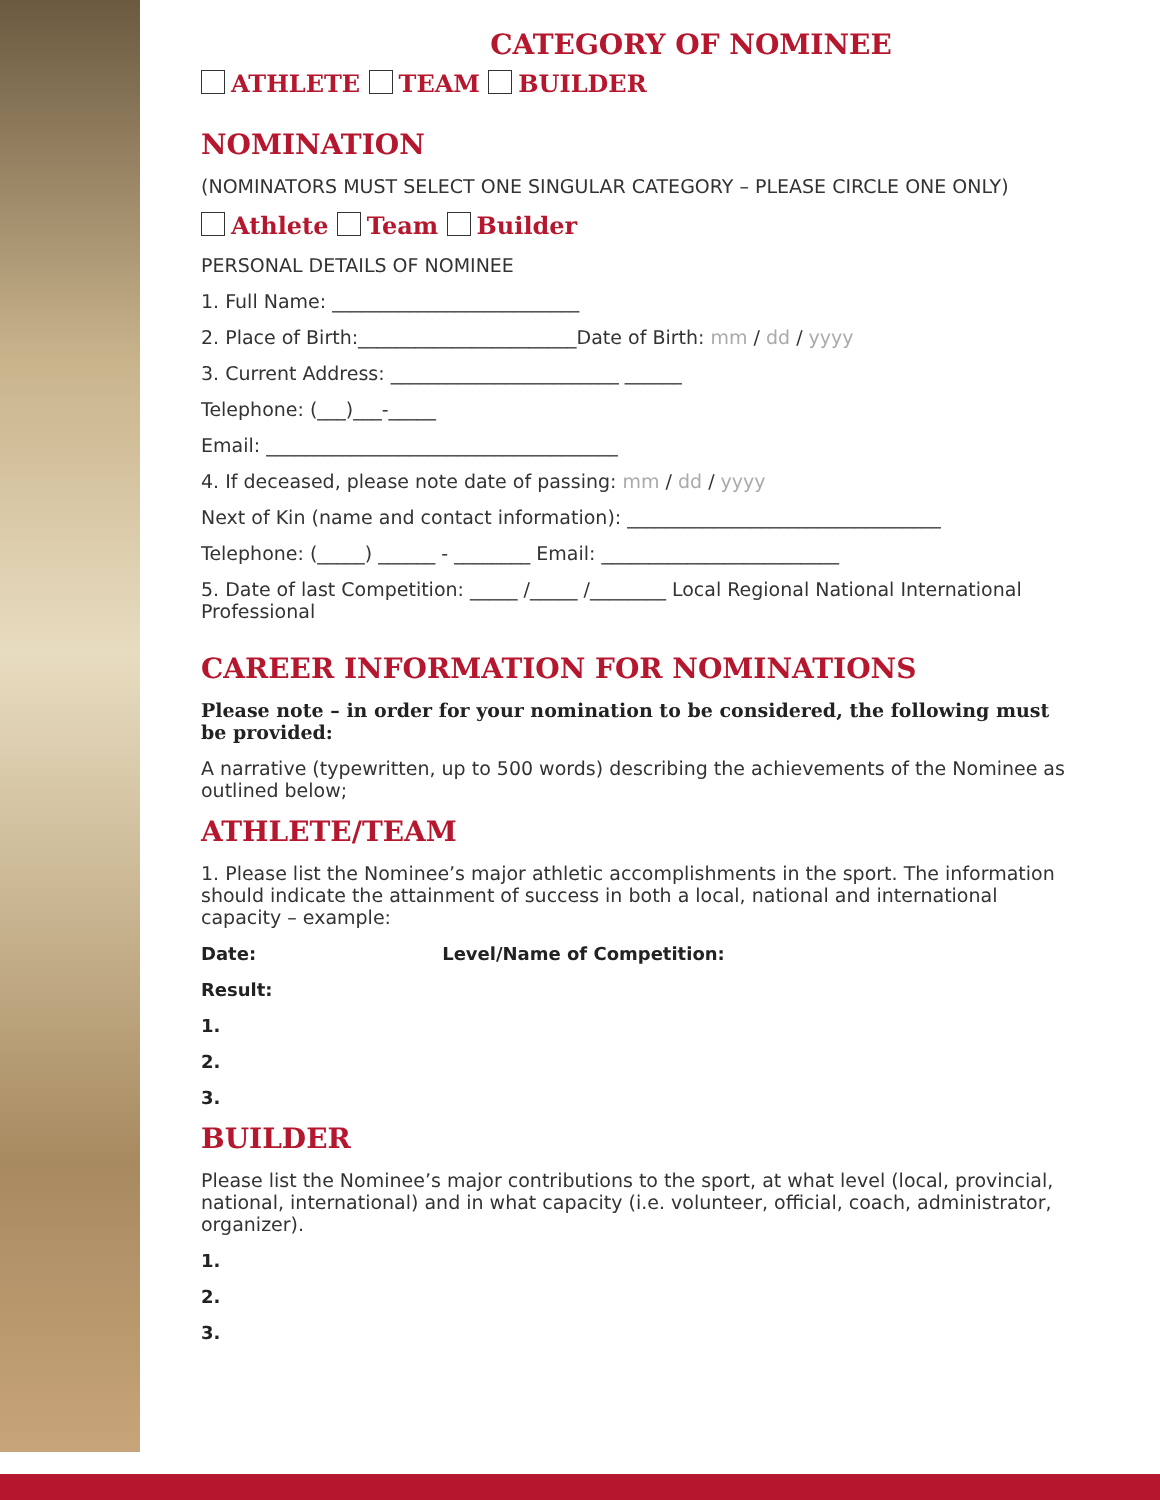CATEGORY OF NOMINEE
ATHLETE TEAM BUILDER
NOMINATION
(NOMINATORS MUST SELECT ONE SINGULAR CATEGORY – PLEASE CIRCLE ONE ONLY)
Athlete Team Builder
PERSONAL DETAILS OF NOMINEE
1. Full Name: __________________________
2. Place of Birth:_______________________Date of Birth: mm / dd / yyyy
3. Current Address: ________________________ ______
Telephone: (___)___-_____
Email: _____________________________________
4. If deceased, please note date of passing: mm / dd / yyyy
Next of Kin (name and contact information): _________________________________
Telephone: (_____) ______ - ________ Email: _________________________
5. Date of last Competition: _____ /_____ /________ Local Regional National International Professional
CAREER INFORMATION FOR NOMINATIONS
Please note – in order for your nomination to be considered, the following must be provided:
A narrative (typewritten, up to 500 words) describing the achievements of the Nominee as outlined below;
ATHLETE/TEAM
1. Please list the Nominee’s major athletic accomplishments in the sport. The information should indicate the attainment of success in both a local, national and international capacity – example:
Date: Level/Name of Competition:
Result:
1.
2.
3.
BUILDER
Please list the Nominee’s major contributions to the sport, at what level (local, provincial, national, international) and in what capacity (i.e. volunteer, official, coach, administrator, organizer).
1.
2.
3.